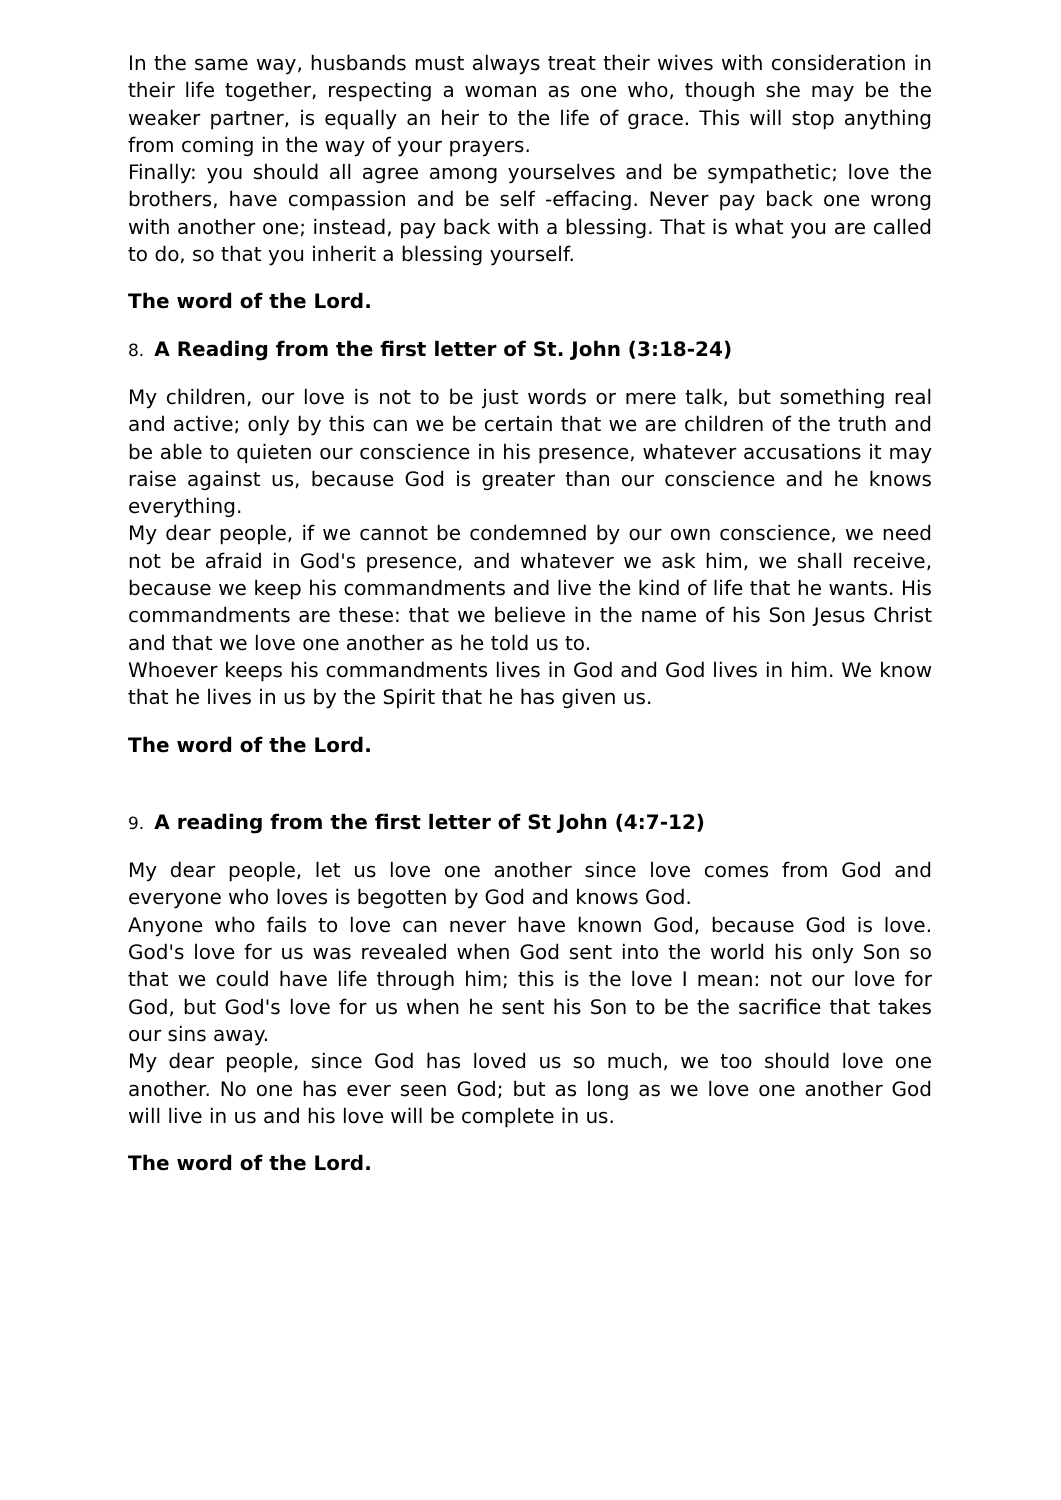In the same way, husbands must always treat their wives with consideration in their life together, respecting a woman as one who, though she may be the weaker partner, is equally an heir to the life of grace. This will stop anything from coming in the way of your prayers.
Finally: you should all agree among yourselves and be sympathetic; love the brothers, have compassion and be self -effacing. Never pay back one wrong with another one; instead, pay back with a blessing. That is what you are called to do, so that you inherit a blessing yourself.
The word of the Lord.
8. A Reading from the first letter of St. John (3:18-24)
My children, our love is not to be just words or mere talk, but something real and active; only by this can we be certain that we are children of the truth and be able to quieten our conscience in his presence, whatever accusations it may raise against us, because God is greater than our conscience and he knows everything.
My dear people, if we cannot be condemned by our own conscience, we need not be afraid in God's presence, and whatever we ask him, we shall receive, because we keep his commandments and live the kind of life that he wants. His commandments are these: that we believe in the name of his Son Jesus Christ and that we love one another as he told us to.
Whoever keeps his commandments lives in God and God lives in him. We know that he lives in us by the Spirit that he has given us.
The word of the Lord.
9. A reading from the first letter of St John (4:7-12)
My dear people, let us love one another since love comes from God and everyone who loves is begotten by God and knows God.
Anyone who fails to love can never have known God, because God is love. God's love for us was revealed when God sent into the world his only Son so that we could have life through him; this is the love I mean: not our love for God, but God's love for us when he sent his Son to be the sacrifice that takes our sins away.
My dear people, since God has loved us so much, we too should love one another. No one has ever seen God; but as long as we love one another God will live in us and his love will be complete in us.
The word of the Lord.